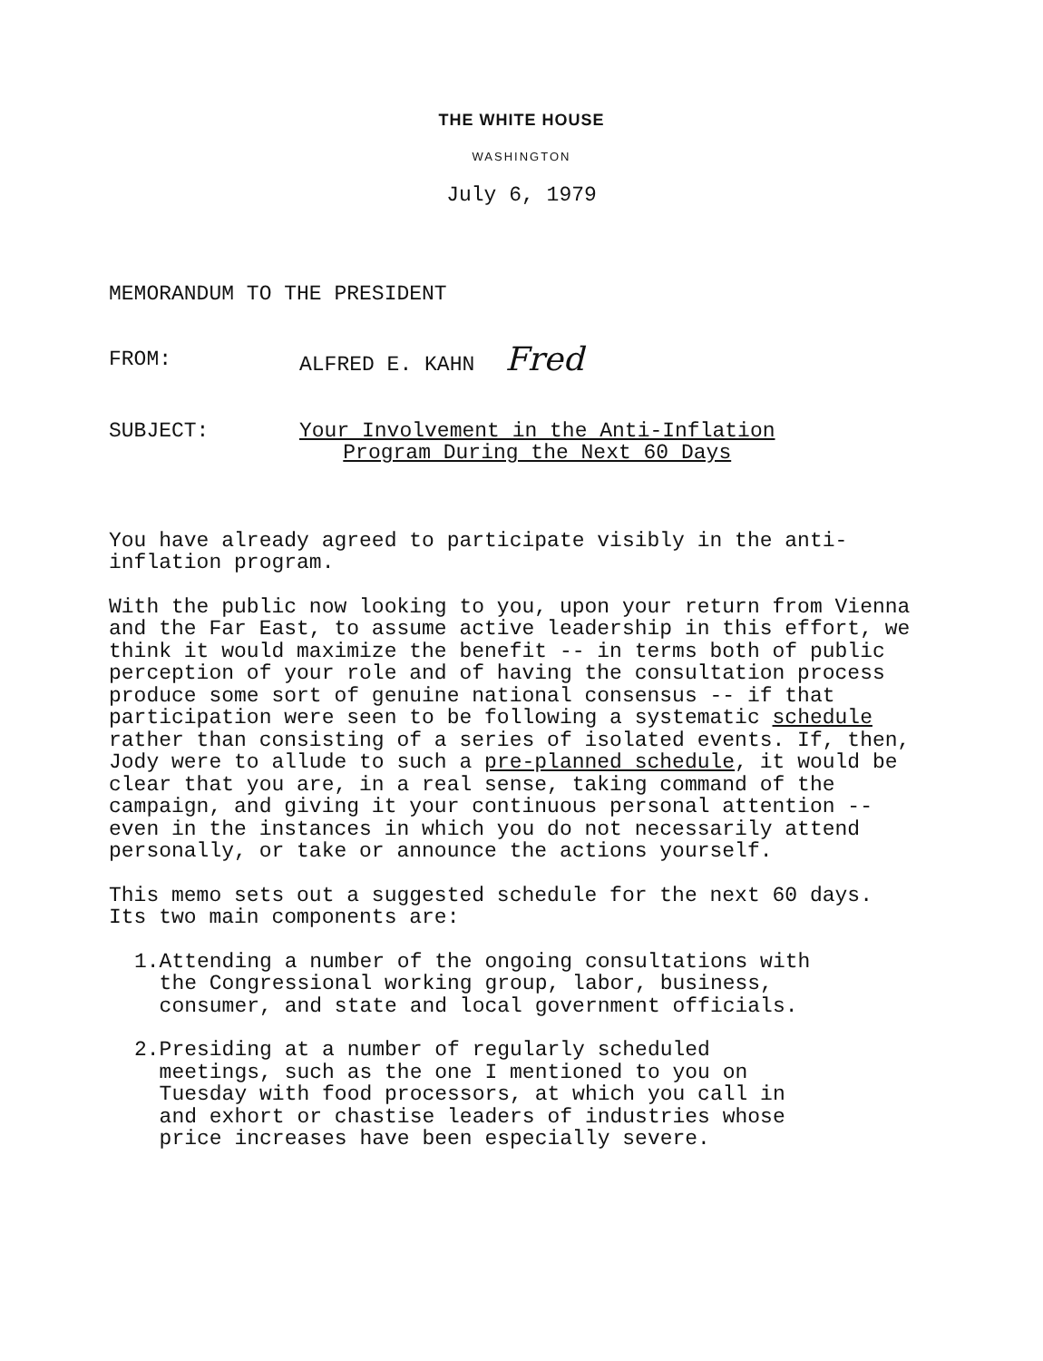THE WHITE HOUSE
WASHINGTON
July 6, 1979
MEMORANDUM TO THE PRESIDENT
FROM: ALFRED E. KAHN Fred
SUBJECT: Your Involvement in the Anti-Inflation
Program During the Next 60 Days
You have already agreed to participate visibly in the anti-inflation program.
With the public now looking to you, upon your return from Vienna and the Far East, to assume active leadership in this effort, we think it would maximize the benefit -- in terms both of public perception of your role and of having the consultation process produce some sort of genuine national consensus -- if that participation were seen to be following a systematic schedule rather than consisting of a series of isolated events. If, then, Jody were to allude to such a pre-planned schedule, it would be clear that you are, in a real sense, taking command of the campaign, and giving it your continuous personal attention -- even in the instances in which you do not necessarily attend personally, or take or announce the actions yourself.
This memo sets out a suggested schedule for the next 60 days. Its two main components are:
1. Attending a number of the ongoing consultations with the Congressional working group, labor, business, consumer, and state and local government officials.
2. Presiding at a number of regularly scheduled meetings, such as the one I mentioned to you on Tuesday with food processors, at which you call in and exhort or chastise leaders of industries whose price increases have been especially severe.